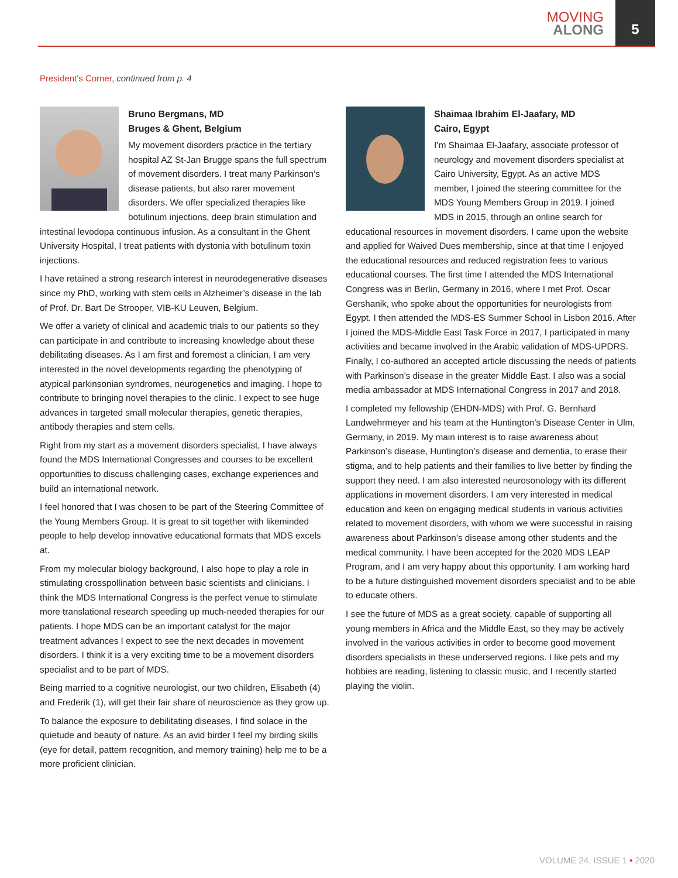MOVING
ALONG
5
President's Corner, continued from p. 4
Bruno Bergmans, MD
Bruges & Ghent, Belgium
My movement disorders practice in the tertiary hospital AZ St-Jan Brugge spans the full spectrum of movement disorders. I treat many Parkinson’s disease patients, but also rarer movement disorders. We offer specialized therapies like botulinum injections, deep brain stimulation and intestinal levodopa continuous infusion. As a consultant in the Ghent University Hospital, I treat patients with dystonia with botulinum toxin injections.
I have retained a strong research interest in neurodegenerative diseases since my PhD, working with stem cells in Alzheimer’s disease in the lab of Prof. Dr. Bart De Strooper, VIB-KU Leuven, Belgium.
We offer a variety of clinical and academic trials to our patients so they can participate in and contribute to increasing knowledge about these debilitating diseases. As I am first and foremost a clinician, I am very interested in the novel developments regarding the phenotyping of atypical parkinsonian syndromes, neurogenetics and imaging. I hope to contribute to bringing novel therapies to the clinic. I expect to see huge advances in targeted small molecular therapies, genetic therapies, antibody therapies and stem cells.
Right from my start as a movement disorders specialist, I have always found the MDS International Congresses and courses to be excellent opportunities to discuss challenging cases, exchange experiences and build an international network.
I feel honored that I was chosen to be part of the Steering Committee of the Young Members Group. It is great to sit together with likeminded people to help develop innovative educational formats that MDS excels at.
From my molecular biology background, I also hope to play a role in stimulating crosspollination between basic scientists and clinicians. I think the MDS International Congress is the perfect venue to stimulate more translational research speeding up much-needed therapies for our patients. I hope MDS can be an important catalyst for the major treatment advances I expect to see the next decades in movement disorders. I think it is a very exciting time to be a movement disorders specialist and to be part of MDS.
Being married to a cognitive neurologist, our two children, Elisabeth (4) and Frederik (1), will get their fair share of neuroscience as they grow up.
To balance the exposure to debilitating diseases, I find solace in the quietude and beauty of nature. As an avid birder I feel my birding skills (eye for detail, pattern recognition, and memory training) help me to be a more proficient clinician.
Shaimaa Ibrahim El-Jaafary, MD
Cairo, Egypt
I’m Shaimaa El-Jaafary, associate professor of neurology and movement disorders specialist at Cairo University, Egypt. As an active MDS member, I joined the steering committee for the MDS Young Members Group in 2019. I joined MDS in 2015, through an online search for educational resources in movement disorders. I came upon the website and applied for Waived Dues membership, since at that time I enjoyed the educational resources and reduced registration fees to various educational courses. The first time I attended the MDS International Congress was in Berlin, Germany in 2016, where I met Prof. Oscar Gershanik, who spoke about the opportunities for neurologists from Egypt. I then attended the MDS-ES Summer School in Lisbon 2016. After I joined the MDS-Middle East Task Force in 2017, I participated in many activities and became involved in the Arabic validation of MDS-UPDRS. Finally, I co-authored an accepted article discussing the needs of patients with Parkinson’s disease in the greater Middle East. I also was a social media ambassador at MDS International Congress in 2017 and 2018.
I completed my fellowship (EHDN-MDS) with Prof. G. Bernhard Landwehrmeyer and his team at the Huntington’s Disease Center in Ulm, Germany, in 2019. My main interest is to raise awareness about Parkinson’s disease, Huntington’s disease and dementia, to erase their stigma, and to help patients and their families to live better by finding the support they need. I am also interested neurosonology with its different applications in movement disorders. I am very interested in medical education and keen on engaging medical students in various activities related to movement disorders, with whom we were successful in raising awareness about Parkinson’s disease among other students and the medical community. I have been accepted for the 2020 MDS LEAP Program, and I am very happy about this opportunity. I am working hard to be a future distinguished movement disorders specialist and to be able to educate others.
I see the future of MDS as a great society, capable of supporting all young members in Africa and the Middle East, so they may be actively involved in the various activities in order to become good movement disorders specialists in these underserved regions. I like pets and my hobbies are reading, listening to classic music, and I recently started playing the violin.
VOLUME 24, ISSUE 1 • 2020